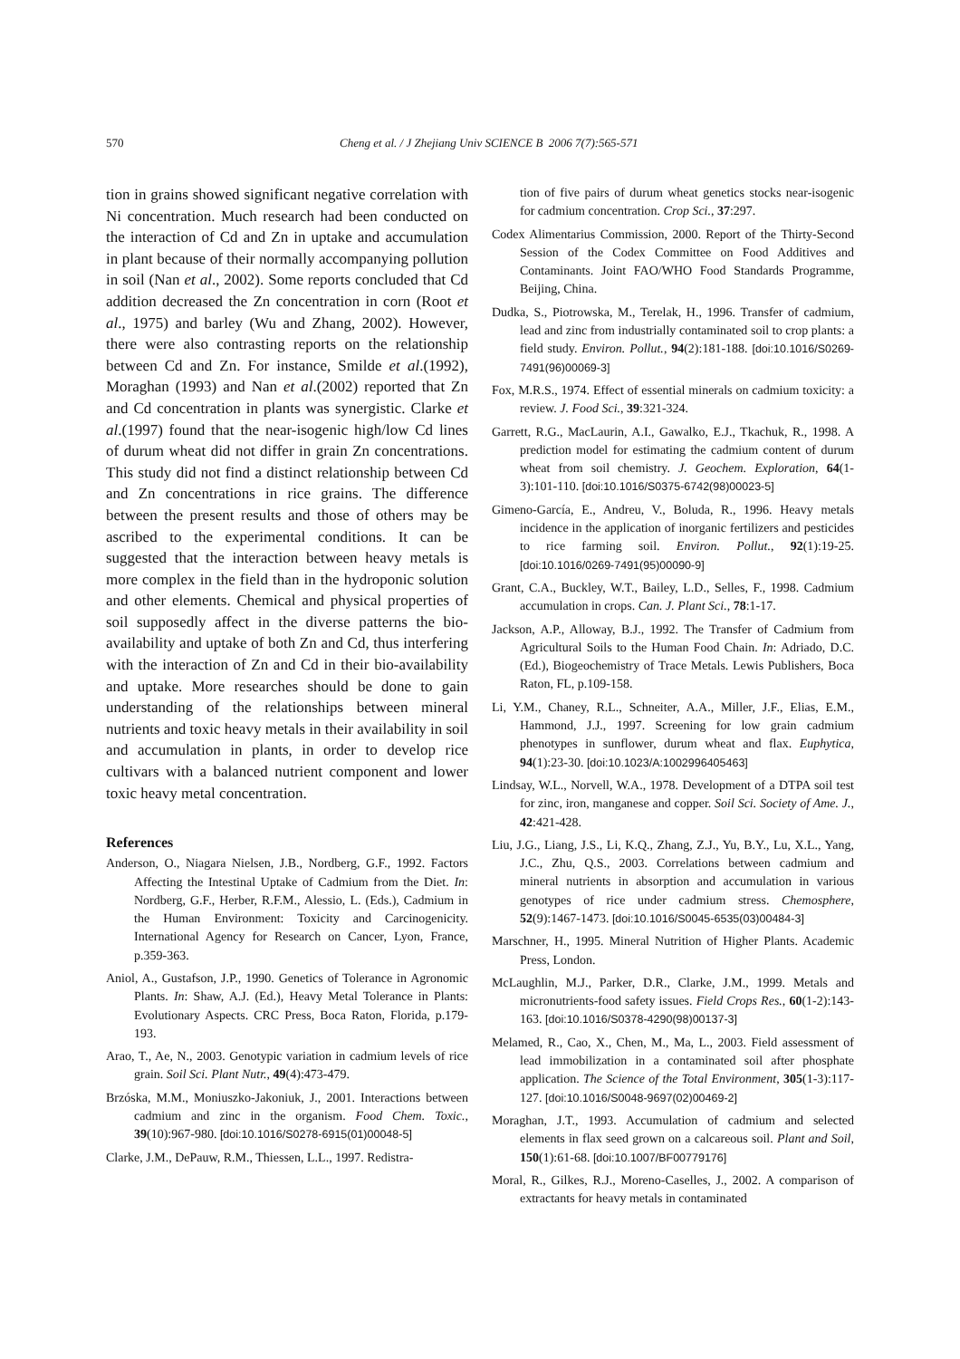570
Cheng et al. / J Zhejiang Univ SCIENCE B 2006 7(7):565-571
tion in grains showed significant negative correlation with Ni concentration. Much research had been conducted on the interaction of Cd and Zn in uptake and accumulation in plant because of their normally accompanying pollution in soil (Nan et al., 2002). Some reports concluded that Cd addition decreased the Zn concentration in corn (Root et al., 1975) and barley (Wu and Zhang, 2002). However, there were also contrasting reports on the relationship between Cd and Zn. For instance, Smilde et al.(1992), Moraghan (1993) and Nan et al.(2002) reported that Zn and Cd concentration in plants was synergistic. Clarke et al.(1997) found that the near-isogenic high/low Cd lines of durum wheat did not differ in grain Zn concentrations. This study did not find a distinct relationship between Cd and Zn concentrations in rice grains. The difference between the present results and those of others may be ascribed to the experimental conditions. It can be suggested that the interaction between heavy metals is more complex in the field than in the hydroponic solution and other elements. Chemical and physical properties of soil supposedly affect in the diverse patterns the bio-availability and uptake of both Zn and Cd, thus interfering with the interaction of Zn and Cd in their bio-availability and uptake. More researches should be done to gain understanding of the relationships between mineral nutrients and toxic heavy metals in their availability in soil and accumulation in plants, in order to develop rice cultivars with a balanced nutrient component and lower toxic heavy metal concentration.
References
Anderson, O., Niagara Nielsen, J.B., Nordberg, G.F., 1992. Factors Affecting the Intestinal Uptake of Cadmium from the Diet. In: Nordberg, G.F., Herber, R.F.M., Alessio, L. (Eds.), Cadmium in the Human Environment: Toxicity and Carcinogenicity. International Agency for Research on Cancer, Lyon, France, p.359-363.
Aniol, A., Gustafson, J.P., 1990. Genetics of Tolerance in Agronomic Plants. In: Shaw, A.J. (Ed.), Heavy Metal Tolerance in Plants: Evolutionary Aspects. CRC Press, Boca Raton, Florida, p.179-193.
Arao, T., Ae, N., 2003. Genotypic variation in cadmium levels of rice grain. Soil Sci. Plant Nutr., 49(4):473-479.
Brzóska, M.M., Moniuszko-Jakoniuk, J., 2001. Interactions between cadmium and zinc in the organism. Food Chem. Toxic., 39(10):967-980. [doi:10.1016/S0278-6915(01)00048-5]
Clarke, J.M., DePauw, R.M., Thiessen, L.L., 1997. Redistra-
tion of five pairs of durum wheat genetics stocks near-isogenic for cadmium concentration. Crop Sci., 37:297.
Codex Alimentarius Commission, 2000. Report of the Thirty-Second Session of the Codex Committee on Food Additives and Contaminants. Joint FAO/WHO Food Standards Programme, Beijing, China.
Dudka, S., Piotrowska, M., Terelak, H., 1996. Transfer of cadmium, lead and zinc from industrially contaminated soil to crop plants: a field study. Environ. Pollut., 94(2):181-188. [doi:10.1016/S0269-7491(96)00069-3]
Fox, M.R.S., 1974. Effect of essential minerals on cadmium toxicity: a review. J. Food Sci., 39:321-324.
Garrett, R.G., MacLaurin, A.I., Gawalko, E.J., Tkachuk, R., 1998. A prediction model for estimating the cadmium content of durum wheat from soil chemistry. J. Geochem. Exploration, 64(1-3):101-110. [doi:10.1016/S0375-6742(98)00023-5]
Gimeno-García, E., Andreu, V., Boluda, R., 1996. Heavy metals incidence in the application of inorganic fertilizers and pesticides to rice farming soil. Environ. Pollut., 92(1):19-25. [doi:10.1016/0269-7491(95)00090-9]
Grant, C.A., Buckley, W.T., Bailey, L.D., Selles, F., 1998. Cadmium accumulation in crops. Can. J. Plant Sci., 78:1-17.
Jackson, A.P., Alloway, B.J., 1992. The Transfer of Cadmium from Agricultural Soils to the Human Food Chain. In: Adriado, D.C. (Ed.), Biogeochemistry of Trace Metals. Lewis Publishers, Boca Raton, FL, p.109-158.
Li, Y.M., Chaney, R.L., Schneiter, A.A., Miller, J.F., Elias, E.M., Hammond, J.J., 1997. Screening for low grain cadmium phenotypes in sunflower, durum wheat and flax. Euphytica, 94(1):23-30. [doi:10.1023/A:1002996405463]
Lindsay, W.L., Norvell, W.A., 1978. Development of a DTPA soil test for zinc, iron, manganese and copper. Soil Sci. Society of Ame. J., 42:421-428.
Liu, J.G., Liang, J.S., Li, K.Q., Zhang, Z.J., Yu, B.Y., Lu, X.L., Yang, J.C., Zhu, Q.S., 2003. Correlations between cadmium and mineral nutrients in absorption and accumulation in various genotypes of rice under cadmium stress. Chemosphere, 52(9):1467-1473. [doi:10.1016/S0045-6535(03)00484-3]
Marschner, H., 1995. Mineral Nutrition of Higher Plants. Academic Press, London.
McLaughlin, M.J., Parker, D.R., Clarke, J.M., 1999. Metals and micronutrients-food safety issues. Field Crops Res., 60(1-2):143-163. [doi:10.1016/S0378-4290(98)00137-3]
Melamed, R., Cao, X., Chen, M., Ma, L., 2003. Field assessment of lead immobilization in a contaminated soil after phosphate application. The Science of the Total Environment, 305(1-3):117-127. [doi:10.1016/S0048-9697(02)00469-2]
Moraghan, J.T., 1993. Accumulation of cadmium and selected elements in flax seed grown on a calcareous soil. Plant and Soil, 150(1):61-68. [doi:10.1007/BF00779176]
Moral, R., Gilkes, R.J., Moreno-Caselles, J., 2002. A comparison of extractants for heavy metals in contaminated